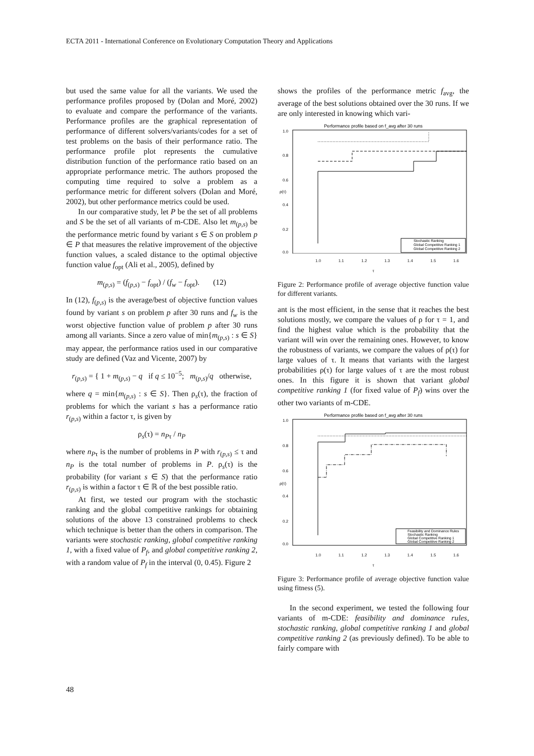ECTA 2011 - International Conference on Evolutionary Computation Theory and Applications
but used the same value for all the variants. We used the performance profiles proposed by (Dolan and Moré, 2002) to evaluate and compare the performance of the variants. Performance profiles are the graphical representation of performance of different solvers/variants/codes for a set of test problems on the basis of their performance ratio. The performance profile plot represents the cumulative distribution function of the performance ratio based on an appropriate performance metric. The authors proposed the computing time required to solve a problem as a performance metric for different solvers (Dolan and Moré, 2002), but other performance metrics could be used.
In our comparative study, let P be the set of all problems and S be the set of all variants of m-CDE. Also let m<sub>(p,s)</sub> be the performance metric found by variant s ∈ S on problem p ∈ P that measures the relative improvement of the objective function values, a scaled distance to the optimal objective function value f<sub>opt</sub> (Ali et al., 2005), defined by
m<sub>(p,s)</sub> = (f<sub>(p,s)</sub> − f<sub>opt</sub>) / (f<sub>w</sub> − f<sub>opt</sub>). (12)
In (12), f<sub>(p,s)</sub> is the average/best of objective function values found by variant s on problem p after 30 runs and f<sub>w</sub> is the worst objective function value of problem p after 30 runs among all variants. Since a zero value of min{m<sub>(p,s)</sub> : s ∈ S} may appear, the performance ratios used in our comparative study are defined (Vaz and Vicente, 2007) by
r<sub>(p,s)</sub> = { 1 + m<sub>(p,s)</sub> − q if q ≤ 10<sup>−5</sup>; m<sub>(p,s)</sub>/q otherwise,
where q = min{m<sub>(p,s)</sub> : s ∈ S}. Then ρ<sub>s</sub>(τ), the fraction of problems for which the variant s has a performance ratio r<sub>(p,s)</sub> within a factor τ, is given by
ρ<sub>s</sub>(τ) = n<sub>Pτ</sub> / n<sub>P</sub>
where n<sub>Pτ</sub> is the number of problems in P with r<sub>(p,s)</sub> ≤ τ and n<sub>P</sub> is the total number of problems in P. ρ<sub>s</sub>(τ) is the probability (for variant s ∈ S) that the performance ratio r<sub>(p,s)</sub> is within a factor τ ∈ ℝ of the best possible ratio.
At first, we tested our program with the stochastic ranking and the global competitive rankings for obtaining solutions of the above 13 constrained problems to check which technique is better than the others in comparison. The variants were stochastic ranking, global competitive ranking 1, with a fixed value of P<sub>f</sub>, and global competitive ranking 2, with a random value of P<sub>f</sub> in the interval (0, 0.45). Figure 2
shows the profiles of the performance metric f<sub>avg</sub>, the average of the best solutions obtained over the 30 runs. If we are only interested in knowing which vari-
Performance profile based on f_avg after 30 runs
1.0
0.8
0.6
0.4
0.2
0.0
ρ(τ)
Stochastic Ranking
Global Competitive Ranking 1
Global Competitive Ranking 2
1.0 1.1 1.2 1.3 1.4 1.5 1.6
τ
Figure 2: Performance profile of average objective function value for different variants.
ant is the most efficient, in the sense that it reaches the best solutions mostly, we compare the values of ρ for τ = 1, and find the highest value which is the probability that the variant will win over the remaining ones. However, to know the robustness of variants, we compare the values of ρ(τ) for large values of τ. It means that variants with the largest probabilities ρ(τ) for large values of τ are the most robust ones. In this figure it is shown that variant global competitive ranking 1 (for fixed value of P<sub>f</sub>) wins over the other two variants of m-CDE.
Performance profile based on f_avg after 30 runs
1.0
0.8
0.6
0.4
0.2
0.0
ρ(τ)
Feasibility and Dominance Rules
Stochastic Ranking
Global Competitive Ranking 1
Global Competitive Ranking 2
1.0 1.1 1.2 1.3 1.4 1.5 1.6
τ
Figure 3: Performance profile of average objective function value using fitness (5).
In the second experiment, we tested the following four variants of m-CDE: feasibility and dominance rules, stochastic ranking, global competitive ranking 1 and global competitive ranking 2 (as previously defined). To be able to fairly compare with
48